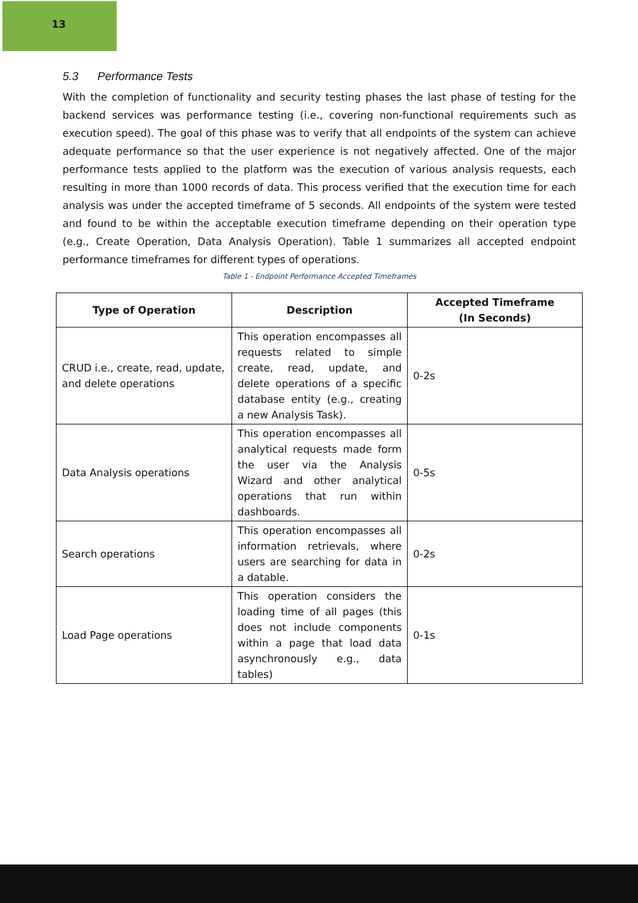13
5.3 Performance Tests
With the completion of functionality and security testing phases the last phase of testing for the backend services was performance testing (i.e., covering non-functional requirements such as execution speed). The goal of this phase was to verify that all endpoints of the system can achieve adequate performance so that the user experience is not negatively affected. One of the major performance tests applied to the platform was the execution of various analysis requests, each resulting in more than 1000 records of data. This process verified that the execution time for each analysis was under the accepted timeframe of 5 seconds. All endpoints of the system were tested and found to be within the acceptable execution timeframe depending on their operation type (e.g., Create Operation, Data Analysis Operation). Table 1 summarizes all accepted endpoint performance timeframes for different types of operations.
Table 1 - Endpoint Performance Accepted Timeframes
| Type of Operation | Description | Accepted Timeframe (In Seconds) |
| --- | --- | --- |
| CRUD i.e., create, read, update, and delete operations | This operation encompasses all requests related to simple create, read, update, and delete operations of a specific database entity (e.g., creating a new Analysis Task). | 0-2s |
| Data Analysis operations | This operation encompasses all analytical requests made form the user via the Analysis Wizard and other analytical operations that run within dashboards. | 0-5s |
| Search operations | This operation encompasses all information retrievals, where users are searching for data in a datable. | 0-2s |
| Load Page operations | This operation considers the loading time of all pages (this does not include components within a page that load data asynchronously e.g., data tables) | 0-1s |